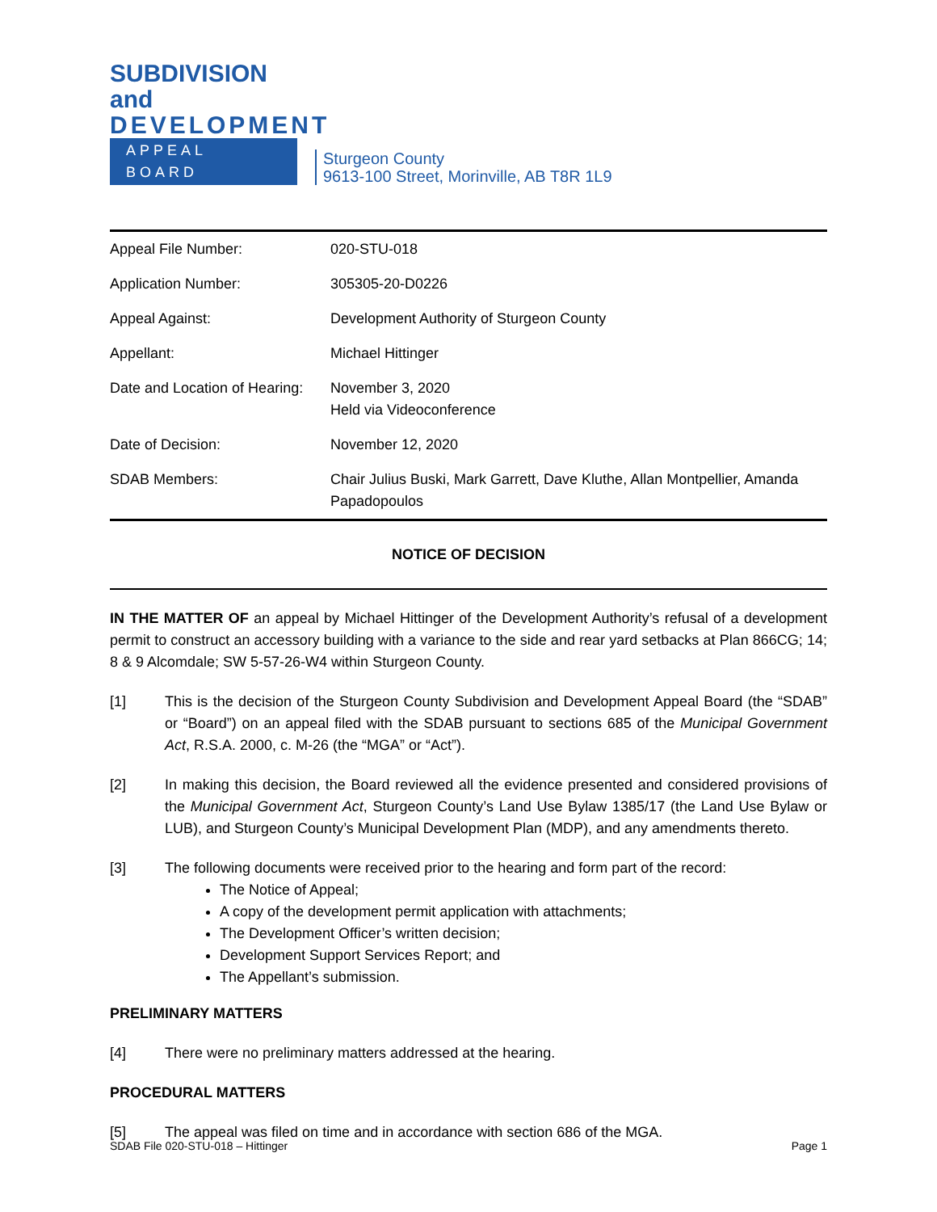SUBDIVISION and
DEVELOPMENT
APPEAL BOARD
Sturgeon County
9613-100 Street, Morinville, AB T8R 1L9
| Appeal File Number: | 020-STU-018 |
| Application Number: | 305305-20-D0226 |
| Appeal Against: | Development Authority of Sturgeon County |
| Appellant: | Michael Hittinger |
| Date and Location of Hearing: | November 3, 2020 Held via Videoconference |
| Date of Decision: | November 12, 2020 |
| SDAB Members: | Chair Julius Buski, Mark Garrett, Dave Kluthe, Allan Montpellier, Amanda Papadopoulos |
NOTICE OF DECISION
IN THE MATTER OF an appeal by Michael Hittinger of the Development Authority’s refusal of a development permit to construct an accessory building with a variance to the side and rear yard setbacks at Plan 866CG; 14; 8 & 9 Alcomdale; SW 5-57-26-W4 within Sturgeon County.
[1] This is the decision of the Sturgeon County Subdivision and Development Appeal Board (the “SDAB” or “Board”) on an appeal filed with the SDAB pursuant to sections 685 of the Municipal Government Act, R.S.A. 2000, c. M-26 (the “MGA” or “Act”).
[2] In making this decision, the Board reviewed all the evidence presented and considered provisions of the Municipal Government Act, Sturgeon County’s Land Use Bylaw 1385/17 (the Land Use Bylaw or LUB), and Sturgeon County’s Municipal Development Plan (MDP), and any amendments thereto.
[3] The following documents were received prior to the hearing and form part of the record:
The Notice of Appeal;
A copy of the development permit application with attachments;
The Development Officer’s written decision;
Development Support Services Report; and
The Appellant’s submission.
PRELIMINARY MATTERS
[4] There were no preliminary matters addressed at the hearing.
PROCEDURAL MATTERS
[5] The appeal was filed on time and in accordance with section 686 of the MGA.
SDAB File 020-STU-018 – Hittinger Page 1